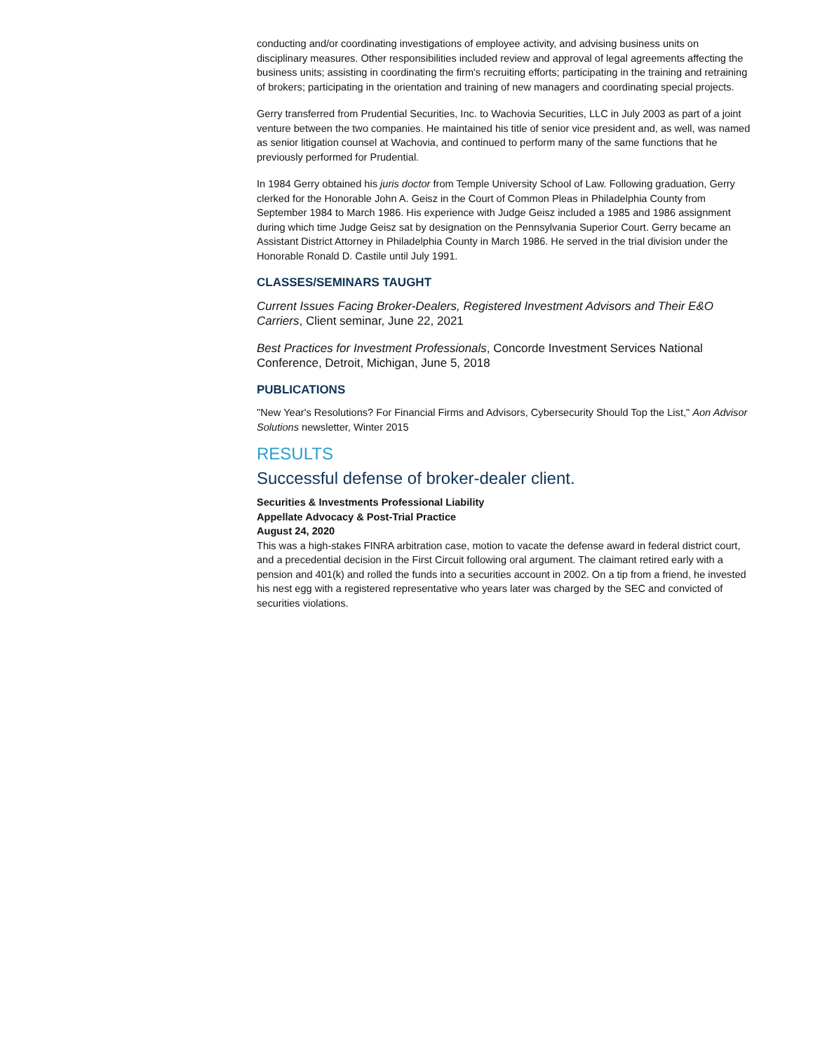conducting and/or coordinating investigations of employee activity, and advising business units on disciplinary measures. Other responsibilities included review and approval of legal agreements affecting the business units; assisting in coordinating the firm's recruiting efforts; participating in the training and retraining of brokers; participating in the orientation and training of new managers and coordinating special projects.
Gerry transferred from Prudential Securities, Inc. to Wachovia Securities, LLC in July 2003 as part of a joint venture between the two companies. He maintained his title of senior vice president and, as well, was named as senior litigation counsel at Wachovia, and continued to perform many of the same functions that he previously performed for Prudential.
In 1984 Gerry obtained his juris doctor from Temple University School of Law. Following graduation, Gerry clerked for the Honorable John A. Geisz in the Court of Common Pleas in Philadelphia County from September 1984 to March 1986. His experience with Judge Geisz included a 1985 and 1986 assignment during which time Judge Geisz sat by designation on the Pennsylvania Superior Court. Gerry became an Assistant District Attorney in Philadelphia County in March 1986. He served in the trial division under the Honorable Ronald D. Castile until July 1991.
CLASSES/SEMINARS TAUGHT
Current Issues Facing Broker-Dealers, Registered Investment Advisors and Their E&O Carriers, Client seminar, June 22, 2021
Best Practices for Investment Professionals, Concorde Investment Services National Conference, Detroit, Michigan, June 5, 2018
PUBLICATIONS
"New Year's Resolutions? For Financial Firms and Advisors, Cybersecurity Should Top the List," Aon Advisor Solutions newsletter, Winter 2015
RESULTS
Successful defense of broker-dealer client.
Securities & Investments Professional Liability
Appellate Advocacy & Post-Trial Practice
August 24, 2020
This was a high-stakes FINRA arbitration case, motion to vacate the defense award in federal district court, and a precedential decision in the First Circuit following oral argument. The claimant retired early with a pension and 401(k) and rolled the funds into a securities account in 2002. On a tip from a friend, he invested his nest egg with a registered representative who years later was charged by the SEC and convicted of securities violations.